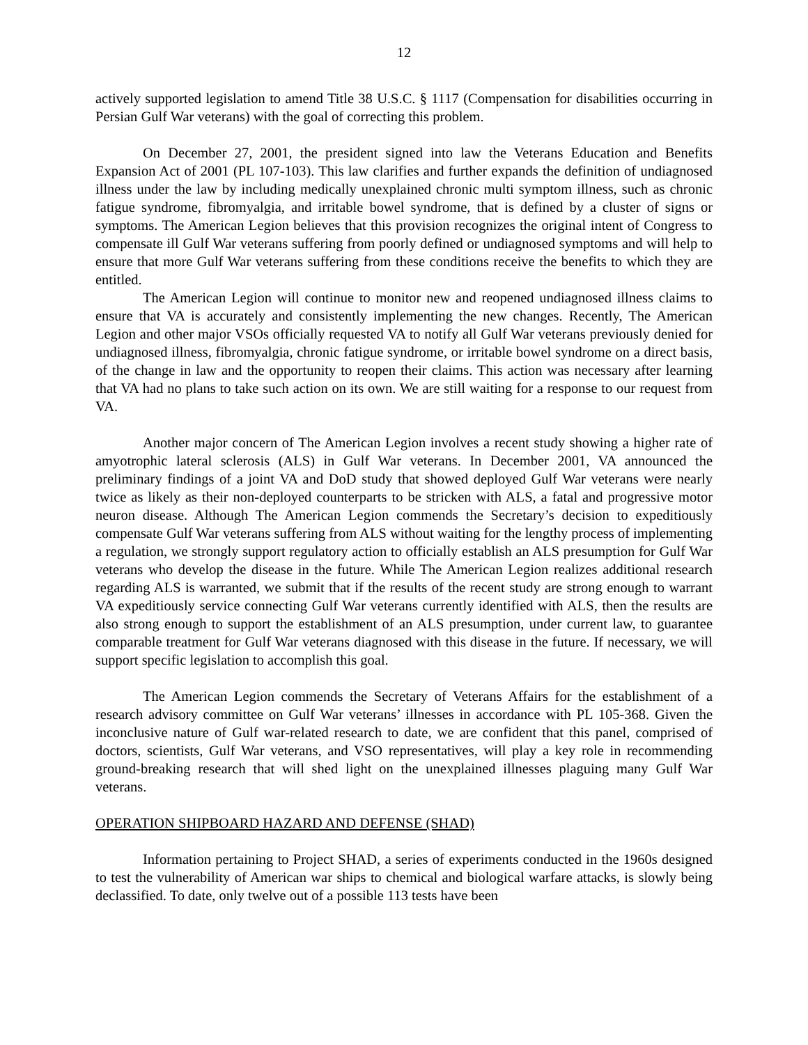12
actively supported legislation to amend Title 38 U.S.C. § 1117 (Compensation for disabilities occurring in Persian Gulf War veterans) with the goal of correcting this problem.
On December 27, 2001, the president signed into law the Veterans Education and Benefits Expansion Act of 2001 (PL 107-103). This law clarifies and further expands the definition of undiagnosed illness under the law by including medically unexplained chronic multi symptom illness, such as chronic fatigue syndrome, fibromyalgia, and irritable bowel syndrome, that is defined by a cluster of signs or symptoms. The American Legion believes that this provision recognizes the original intent of Congress to compensate ill Gulf War veterans suffering from poorly defined or undiagnosed symptoms and will help to ensure that more Gulf War veterans suffering from these conditions receive the benefits to which they are entitled.
The American Legion will continue to monitor new and reopened undiagnosed illness claims to ensure that VA is accurately and consistently implementing the new changes. Recently, The American Legion and other major VSOs officially requested VA to notify all Gulf War veterans previously denied for undiagnosed illness, fibromyalgia, chronic fatigue syndrome, or irritable bowel syndrome on a direct basis, of the change in law and the opportunity to reopen their claims. This action was necessary after learning that VA had no plans to take such action on its own. We are still waiting for a response to our request from VA.
Another major concern of The American Legion involves a recent study showing a higher rate of amyotrophic lateral sclerosis (ALS) in Gulf War veterans. In December 2001, VA announced the preliminary findings of a joint VA and DoD study that showed deployed Gulf War veterans were nearly twice as likely as their non-deployed counterparts to be stricken with ALS, a fatal and progressive motor neuron disease. Although The American Legion commends the Secretary’s decision to expeditiously compensate Gulf War veterans suffering from ALS without waiting for the lengthy process of implementing a regulation, we strongly support regulatory action to officially establish an ALS presumption for Gulf War veterans who develop the disease in the future. While The American Legion realizes additional research regarding ALS is warranted, we submit that if the results of the recent study are strong enough to warrant VA expeditiously service connecting Gulf War veterans currently identified with ALS, then the results are also strong enough to support the establishment of an ALS presumption, under current law, to guarantee comparable treatment for Gulf War veterans diagnosed with this disease in the future. If necessary, we will support specific legislation to accomplish this goal.
The American Legion commends the Secretary of Veterans Affairs for the establishment of a research advisory committee on Gulf War veterans’ illnesses in accordance with PL 105-368. Given the inconclusive nature of Gulf war-related research to date, we are confident that this panel, comprised of doctors, scientists, Gulf War veterans, and VSO representatives, will play a key role in recommending ground-breaking research that will shed light on the unexplained illnesses plaguing many Gulf War veterans.
OPERATION SHIPBOARD HAZARD AND DEFENSE (SHAD)
Information pertaining to Project SHAD, a series of experiments conducted in the 1960s designed to test the vulnerability of American war ships to chemical and biological warfare attacks, is slowly being declassified. To date, only twelve out of a possible 113 tests have been